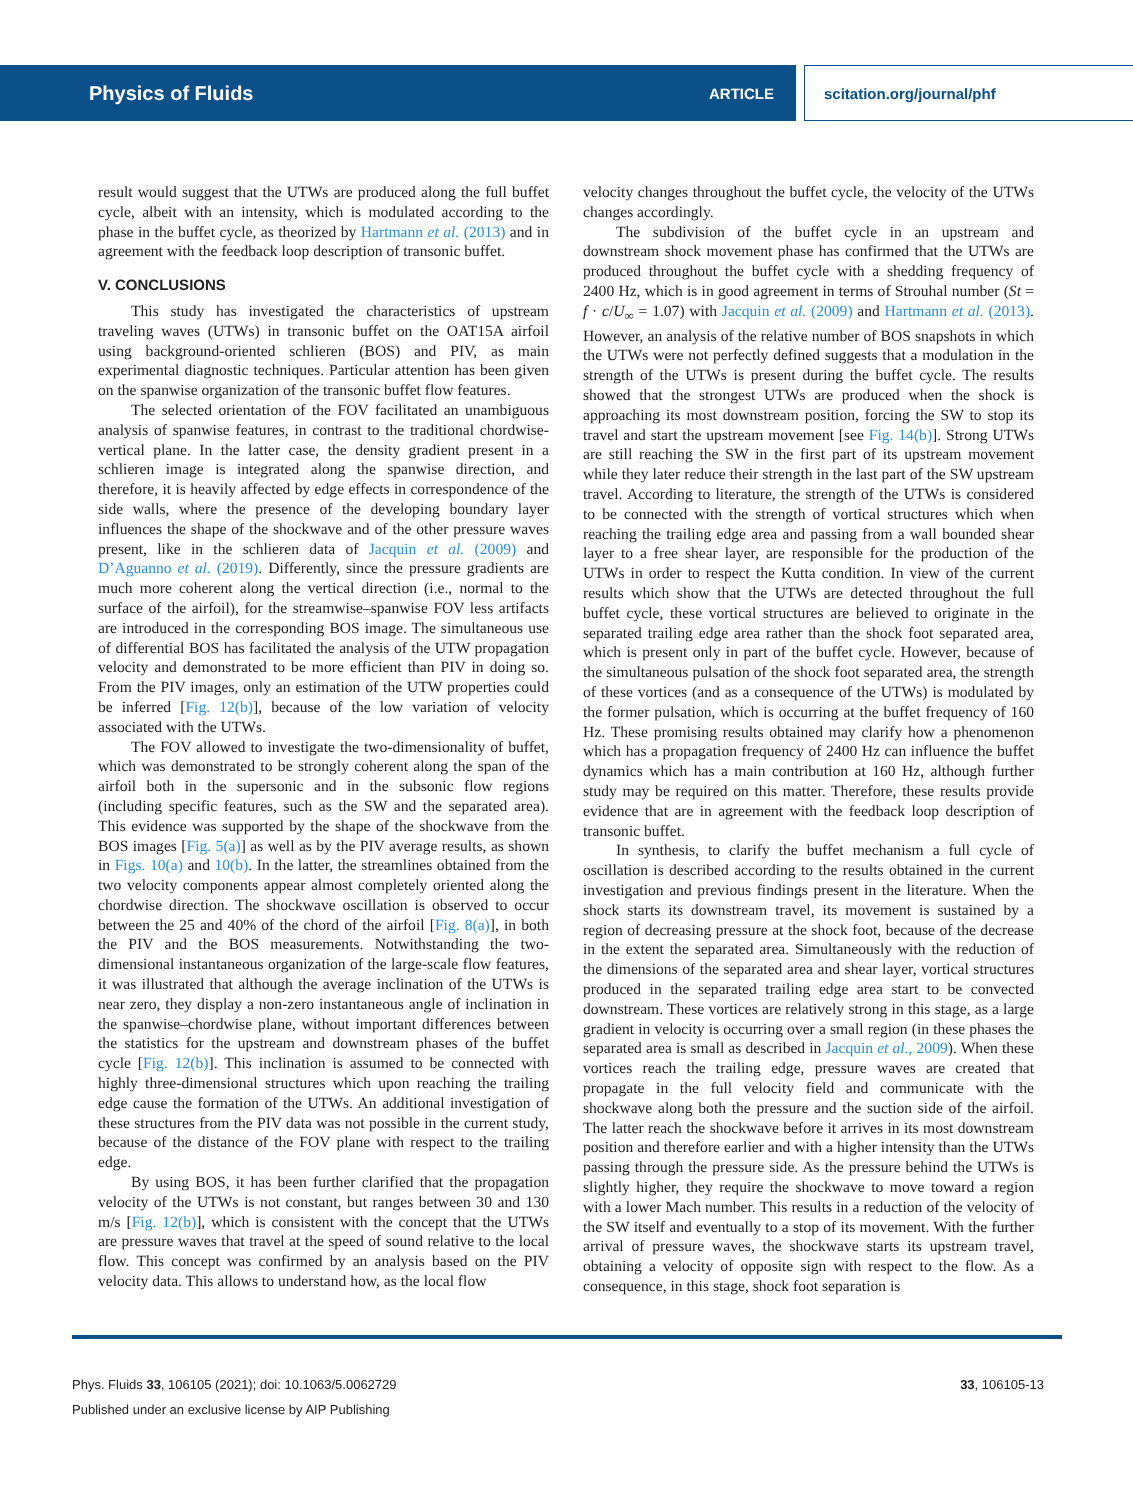Physics of Fluids ARTICLE scitation.org/journal/phf
result would suggest that the UTWs are produced along the full buffet cycle, albeit with an intensity, which is modulated according to the phase in the buffet cycle, as theorized by Hartmann et al. (2013) and in agreement with the feedback loop description of transonic buffet.
V. CONCLUSIONS
This study has investigated the characteristics of upstream traveling waves (UTWs) in transonic buffet on the OAT15A airfoil using background-oriented schlieren (BOS) and PIV, as main experimental diagnostic techniques. Particular attention has been given on the spanwise organization of the transonic buffet flow features.
The selected orientation of the FOV facilitated an unambiguous analysis of spanwise features, in contrast to the traditional chordwise-vertical plane. In the latter case, the density gradient present in a schlieren image is integrated along the spanwise direction, and therefore, it is heavily affected by edge effects in correspondence of the side walls, where the presence of the developing boundary layer influences the shape of the shockwave and of the other pressure waves present, like in the schlieren data of Jacquin et al. (2009) and D’Aguanno et al. (2019). Differently, since the pressure gradients are much more coherent along the vertical direction (i.e., normal to the surface of the airfoil), for the streamwise–spanwise FOV less artifacts are introduced in the corresponding BOS image. The simultaneous use of differential BOS has facilitated the analysis of the UTW propagation velocity and demonstrated to be more efficient than PIV in doing so. From the PIV images, only an estimation of the UTW properties could be inferred [Fig. 12(b)], because of the low variation of velocity associated with the UTWs.
The FOV allowed to investigate the two-dimensionality of buffet, which was demonstrated to be strongly coherent along the span of the airfoil both in the supersonic and in the subsonic flow regions (including specific features, such as the SW and the separated area). This evidence was supported by the shape of the shockwave from the BOS images [Fig. 5(a)] as well as by the PIV average results, as shown in Figs. 10(a) and 10(b). In the latter, the streamlines obtained from the two velocity components appear almost completely oriented along the chordwise direction. The shockwave oscillation is observed to occur between the 25 and 40% of the chord of the airfoil [Fig. 8(a)], in both the PIV and the BOS measurements. Notwithstanding the two-dimensional instantaneous organization of the large-scale flow features, it was illustrated that although the average inclination of the UTWs is near zero, they display a non-zero instantaneous angle of inclination in the spanwise–chordwise plane, without important differences between the statistics for the upstream and downstream phases of the buffet cycle [Fig. 12(b)]. This inclination is assumed to be connected with highly three-dimensional structures which upon reaching the trailing edge cause the formation of the UTWs. An additional investigation of these structures from the PIV data was not possible in the current study, because of the distance of the FOV plane with respect to the trailing edge.
By using BOS, it has been further clarified that the propagation velocity of the UTWs is not constant, but ranges between 30 and 130 m/s [Fig. 12(b)], which is consistent with the concept that the UTWs are pressure waves that travel at the speed of sound relative to the local flow. This concept was confirmed by an analysis based on the PIV velocity data. This allows to understand how, as the local flow
velocity changes throughout the buffet cycle, the velocity of the UTWs changes accordingly.
The subdivision of the buffet cycle in an upstream and downstream shock movement phase has confirmed that the UTWs are produced throughout the buffet cycle with a shedding frequency of 2400 Hz, which is in good agreement in terms of Strouhal number (St = f · c/U<sub>∞</sub> = 1.07) with Jacquin et al. (2009) and Hartmann et al. (2013). However, an analysis of the relative number of BOS snapshots in which the UTWs were not perfectly defined suggests that a modulation in the strength of the UTWs is present during the buffet cycle. The results showed that the strongest UTWs are produced when the shock is approaching its most downstream position, forcing the SW to stop its travel and start the upstream movement [see Fig. 14(b)]. Strong UTWs are still reaching the SW in the first part of its upstream movement while they later reduce their strength in the last part of the SW upstream travel. According to literature, the strength of the UTWs is considered to be connected with the strength of vortical structures which when reaching the trailing edge area and passing from a wall bounded shear layer to a free shear layer, are responsible for the production of the UTWs in order to respect the Kutta condition. In view of the current results which show that the UTWs are detected throughout the full buffet cycle, these vortical structures are believed to originate in the separated trailing edge area rather than the shock foot separated area, which is present only in part of the buffet cycle. However, because of the simultaneous pulsation of the shock foot separated area, the strength of these vortices (and as a consequence of the UTWs) is modulated by the former pulsation, which is occurring at the buffet frequency of 160 Hz. These promising results obtained may clarify how a phenomenon which has a propagation frequency of 2400 Hz can influence the buffet dynamics which has a main contribution at 160 Hz, although further study may be required on this matter. Therefore, these results provide evidence that are in agreement with the feedback loop description of transonic buffet.
In synthesis, to clarify the buffet mechanism a full cycle of oscillation is described according to the results obtained in the current investigation and previous findings present in the literature. When the shock starts its downstream travel, its movement is sustained by a region of decreasing pressure at the shock foot, because of the decrease in the extent the separated area. Simultaneously with the reduction of the dimensions of the separated area and shear layer, vortical structures produced in the separated trailing edge area start to be convected downstream. These vortices are relatively strong in this stage, as a large gradient in velocity is occurring over a small region (in these phases the separated area is small as described in Jacquin et al., 2009). When these vortices reach the trailing edge, pressure waves are created that propagate in the full velocity field and communicate with the shockwave along both the pressure and the suction side of the airfoil. The latter reach the shockwave before it arrives in its most downstream position and therefore earlier and with a higher intensity than the UTWs passing through the pressure side. As the pressure behind the UTWs is slightly higher, they require the shockwave to move toward a region with a lower Mach number. This results in a reduction of the velocity of the SW itself and eventually to a stop of its movement. With the further arrival of pressure waves, the shockwave starts its upstream travel, obtaining a velocity of opposite sign with respect to the flow. As a consequence, in this stage, shock foot separation is
Phys. Fluids 33, 106105 (2021); doi: 10.1063/5.0062729 33, 106105-13
Published under an exclusive license by AIP Publishing